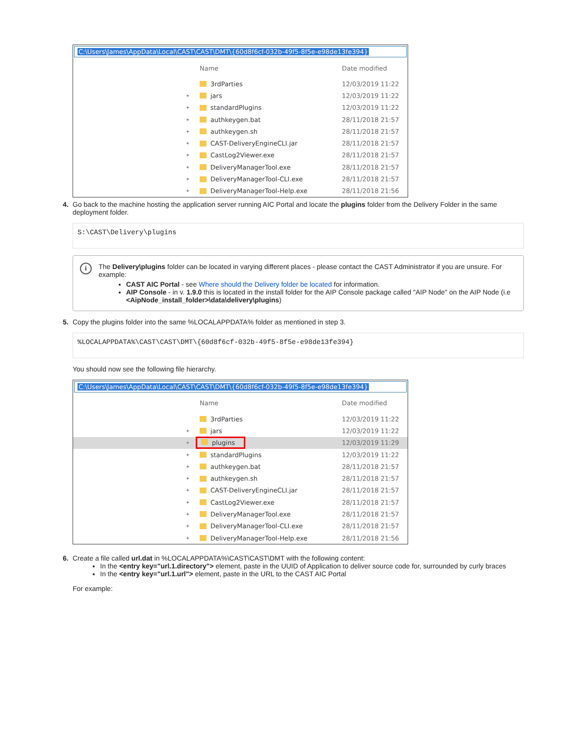C:\Users\James\AppData\Local\CAST\CAST\DMT\{60d8f6cf-032b-49f5-8f5e-e98de13fe394}
Name Date modified
3rdParties 12/03/2019 11:22
✦
jars 12/03/2019 11:22
✦
standardPlugins 12/03/2019 11:22
✦
authkeygen.bat 28/11/2018 21:57
✦
authkeygen.sh 28/11/2018 21:57
✦
CAST-DeliveryEngineCLI.jar 28/11/2018 21:57
✦
CastLog2Viewer.exe 28/11/2018 21:57
✦
DeliveryManagerTool.exe 28/11/2018 21:57
✦
DeliveryManagerTool-CLI.exe 28/11/2018 21:57
✦
DeliveryManagerTool-Help.exe 28/11/2018 21:56
4. Go back to the machine hosting the application server running AIC Portal and locate the plugins folder from the Delivery Folder in the same deployment folder.
S:\CAST\Delivery\plugins
i
The Delivery\plugins folder can be located in varying different places - please contact the CAST Administrator if you are unsure. For example:
CAST AIC Portal - see Where should the Delivery folder be located for information.
AIP Console - in v. 1.9.0 this is located in the install folder for the AIP Console package called "AIP Node" on the AIP Node (i.e <AipNode_install_folder>\data\delivery\plugins)
5. Copy the plugins folder into the same %LOCALAPPDATA% folder as mentioned in step 3.
%LOCALAPPDATA%\CAST\CAST\DMT\{60d8f6cf-032b-49f5-8f5e-e98de13fe394}
You should now see the following file hierarchy.
C:\Users\James\AppData\Local\CAST\CAST\DMT\{60d8f6cf-032b-49f5-8f5e-e98de13fe394}
Name Date modified
3rdParties 12/03/2019 11:22
✦
jars 12/03/2019 11:22
✦
plugins 12/03/2019 11:29
✦
standardPlugins 12/03/2019 11:22
✦
authkeygen.bat 28/11/2018 21:57
✦
authkeygen.sh 28/11/2018 21:57
✦
CAST-DeliveryEngineCLI.jar 28/11/2018 21:57
✦
CastLog2Viewer.exe 28/11/2018 21:57
✦
DeliveryManagerTool.exe 28/11/2018 21:57
✦
DeliveryManagerTool-CLI.exe 28/11/2018 21:57
✦
DeliveryManagerTool-Help.exe 28/11/2018 21:56
6. Create a file called url.dat in %LOCALAPPDATA%\CAST\CAST\DMT with the following content:
In the <entry key="url.1.directory"> element, paste in the UUID of Application to deliver source code for, surrounded by curly braces
In the <entry key="url.1.url"> element, paste in the URL to the CAST AIC Portal
For example: